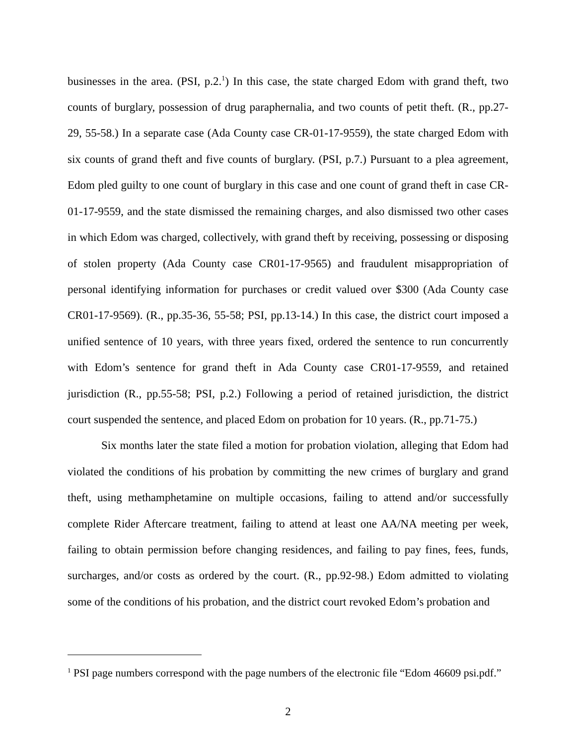businesses in the area. (PSI, p.2.<sup>1</sup>) In this case, the state charged Edom with grand theft, two counts of burglary, possession of drug paraphernalia, and two counts of petit theft. (R., pp.27-29, 55-58.) In a separate case (Ada County case CR-01-17-9559), the state charged Edom with six counts of grand theft and five counts of burglary. (PSI, p.7.) Pursuant to a plea agreement, Edom pled guilty to one count of burglary in this case and one count of grand theft in case CR-01-17-9559, and the state dismissed the remaining charges, and also dismissed two other cases in which Edom was charged, collectively, with grand theft by receiving, possessing or disposing of stolen property (Ada County case CR01-17-9565) and fraudulent misappropriation of personal identifying information for purchases or credit valued over $300 (Ada County case CR01-17-9569). (R., pp.35-36, 55-58; PSI, pp.13-14.) In this case, the district court imposed a unified sentence of 10 years, with three years fixed, ordered the sentence to run concurrently with Edom’s sentence for grand theft in Ada County case CR01-17-9559, and retained jurisdiction (R., pp.55-58; PSI, p.2.) Following a period of retained jurisdiction, the district court suspended the sentence, and placed Edom on probation for 10 years. (R., pp.71-75.)
Six months later the state filed a motion for probation violation, alleging that Edom had violated the conditions of his probation by committing the new crimes of burglary and grand theft, using methamphetamine on multiple occasions, failing to attend and/or successfully complete Rider Aftercare treatment, failing to attend at least one AA/NA meeting per week, failing to obtain permission before changing residences, and failing to pay fines, fees, funds, surcharges, and/or costs as ordered by the court. (R., pp.92-98.) Edom admitted to violating some of the conditions of his probation, and the district court revoked Edom’s probation and
<sup>1</sup> PSI page numbers correspond with the page numbers of the electronic file “Edom 46609 psi.pdf.”
2